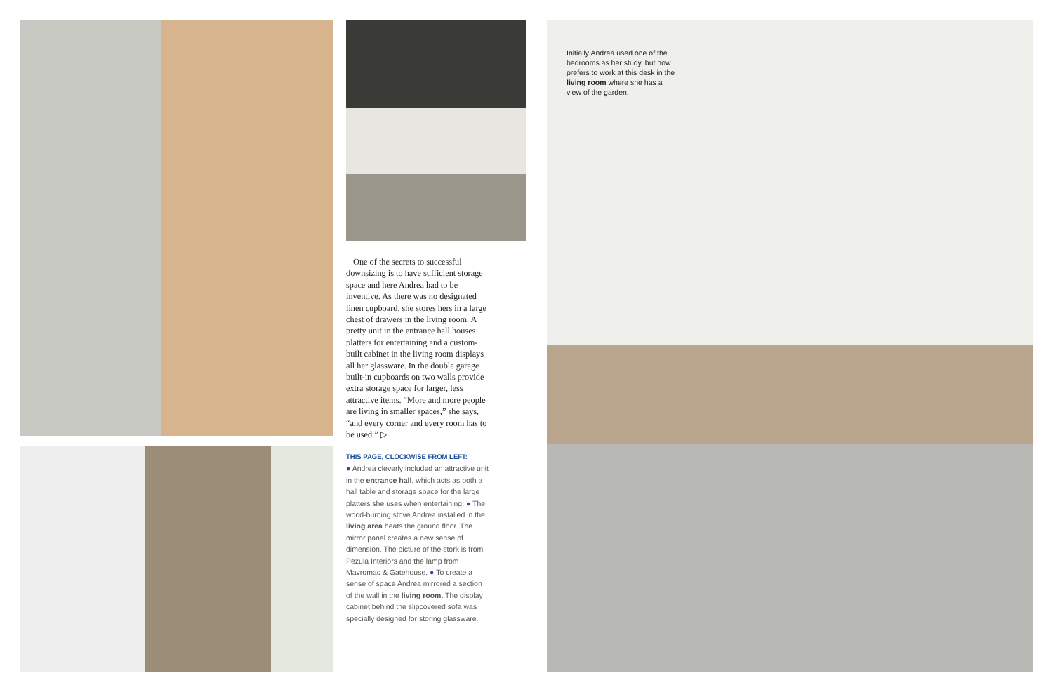One of the secrets to successful downsizing is to have sufficient storage space and here Andrea had to be inventive. As there was no designated linen cupboard, she stores hers in a large chest of drawers in the living room. A pretty unit in the entrance hall houses platters for entertaining and a custom-built cabinet in the living room displays all her glassware. In the double garage built-in cupboards on two walls provide extra storage space for larger, less attractive items. “More and more people are living in smaller spaces,” she says, “and every corner and every room has to be used.” ▷
THIS PAGE, CLOCKWISE FROM LEFT:
● Andrea cleverly included an attractive unit in the entrance hall, which acts as both a hall table and storage space for the large platters she uses when entertaining. ● The wood-burning stove Andrea installed in the living area heats the ground floor. The mirror panel creates a new sense of dimension. The picture of the stork is from Pezula Interiors and the lamp from Mavromac & Gatehouse. ● To create a sense of space Andrea mirrored a section of the wall in the living room. The display cabinet behind the slipcovered sofa was specially designed for storing glassware.
Initially Andrea used one of the bedrooms as her study, but now prefers to work at this desk in the living room where she has a view of the garden.